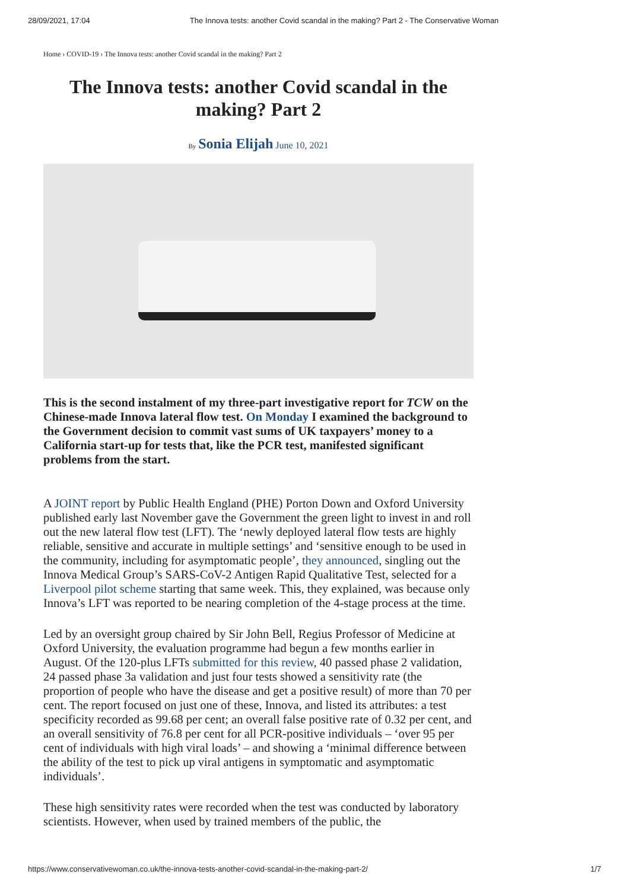28/09/2021, 17:04 The Innova tests: another Covid scandal in the making? Part 2 - The Conservative Woman
Home › COVID-19 › The Innova tests: another Covid scandal in the making? Part 2
The Innova tests: another Covid scandal in the making? Part 2
By Sonia Elijah June 10, 2021
This is the second instalment of my three-part investigative report for TCW on the Chinese-made Innova lateral flow test. On Monday I examined the background to the Government decision to commit vast sums of UK taxpayers’ money to a California start-up for tests that, like the PCR test, manifested significant problems from the start.
A JOINT report by Public Health England (PHE) Porton Down and Oxford University published early last November gave the Government the green light to invest in and roll out the new lateral flow test (LFT). The ‘newly deployed lateral flow tests are highly reliable, sensitive and accurate in multiple settings’ and ‘sensitive enough to be used in the community, including for asymptomatic people’, they announced, singling out the Innova Medical Group’s SARS-CoV-2 Antigen Rapid Qualitative Test, selected for a Liverpool pilot scheme starting that same week. This, they explained, was because only Innova’s LFT was reported to be nearing completion of the 4-stage process at the time.
Led by an oversight group chaired by Sir John Bell, Regius Professor of Medicine at Oxford University, the evaluation programme had begun a few months earlier in August. Of the 120-plus LFTs submitted for this review, 40 passed phase 2 validation, 24 passed phase 3a validation and just four tests showed a sensitivity rate (the proportion of people who have the disease and get a positive result) of more than 70 per cent. The report focused on just one of these, Innova, and listed its attributes: a test specificity recorded as 99.68 per cent; an overall false positive rate of 0.32 per cent, and an overall sensitivity of 76.8 per cent for all PCR-positive individuals – ‘over 95 per cent of individuals with high viral loads’ – and showing a ‘minimal difference between the ability of the test to pick up viral antigens in symptomatic and asymptomatic individuals’.
These high sensitivity rates were recorded when the test was conducted by laboratory scientists. However, when used by trained members of the public, the
https://www.conservativewoman.co.uk/the-innova-tests-another-covid-scandal-in-the-making-part-2/ 1/7